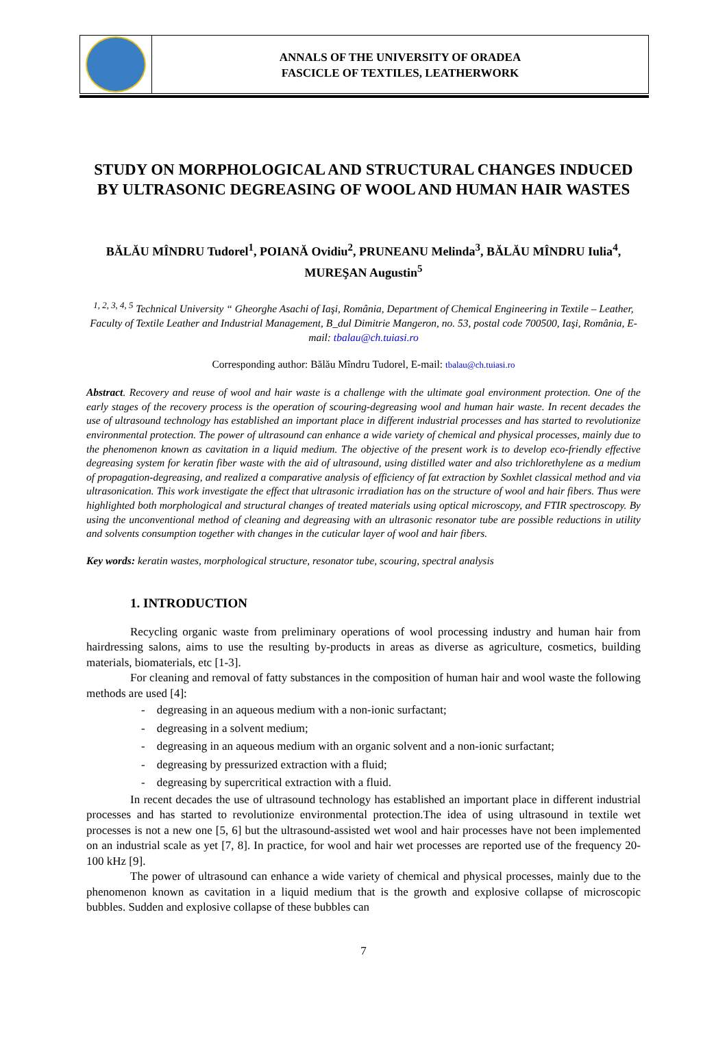ANNALS OF THE UNIVERSITY OF ORADEA
FASCICLE OF TEXTILES, LEATHERWORK
STUDY ON MORPHOLOGICAL AND STRUCTURAL CHANGES INDUCED BY ULTRASONIC DEGREASING OF WOOL AND HUMAN HAIR WASTES
BĂLĂU MÎNDRU Tudorel<sup>1</sup>, POIANĂ Ovidiu<sup>2</sup>, PRUNEANU Melinda<sup>3</sup>, BĂLĂU MÎNDRU Iulia<sup>4</sup>, MUREŞAN Augustin<sup>5</sup>
<sup>1, 2, 3, 4, 5</sup> Technical University “ Gheorghe Asachi of Iaşi, România, Department of Chemical Engineering in Textile – Leather, Faculty of Textile Leather and Industrial Management, B_dul Dimitrie Mangeron, no. 53, postal code 700500, Iaşi, România, E-mail: tbalau@ch.tuiasi.ro
Corresponding author: Bălău Mîndru Tudorel, E-mail: tbalau@ch.tuiasi.ro
Abstract. Recovery and reuse of wool and hair waste is a challenge with the ultimate goal environment protection. One of the early stages of the recovery process is the operation of scouring-degreasing wool and human hair waste. In recent decades the use of ultrasound technology has established an important place in different industrial processes and has started to revolutionize environmental protection. The power of ultrasound can enhance a wide variety of chemical and physical processes, mainly due to the phenomenon known as cavitation in a liquid medium. The objective of the present work is to develop eco-friendly effective degreasing system for keratin fiber waste with the aid of ultrasound, using distilled water and also trichlorethylene as a medium of propagation-degreasing, and realized a comparative analysis of efficiency of fat extraction by Soxhlet classical method and via ultrasonication. This work investigate the effect that ultrasonic irradiation has on the structure of wool and hair fibers. Thus were highlighted both morphological and structural changes of treated materials using optical microscopy, and FTIR spectroscopy. By using the unconventional method of cleaning and degreasing with an ultrasonic resonator tube are possible reductions in utility and solvents consumption together with changes in the cuticular layer of wool and hair fibers.
Key words: keratin wastes, morphological structure, resonator tube, scouring, spectral analysis
1. INTRODUCTION
Recycling organic waste from preliminary operations of wool processing industry and human hair from hairdressing salons, aims to use the resulting by-products in areas as diverse as agriculture, cosmetics, building materials, biomaterials, etc [1-3].
For cleaning and removal of fatty substances in the composition of human hair and wool waste the following methods are used [4]:
- degreasing in an aqueous medium with a non-ionic surfactant;
- degreasing in a solvent medium;
- degreasing in an aqueous medium with an organic solvent and a non-ionic surfactant;
- degreasing by pressurized extraction with a fluid;
- degreasing by supercritical extraction with a fluid.
In recent decades the use of ultrasound technology has established an important place in different industrial processes and has started to revolutionize environmental protection.The idea of using ultrasound in textile wet processes is not a new one [5, 6] but the ultrasound-assisted wet wool and hair processes have not been implemented on an industrial scale as yet [7, 8]. In practice, for wool and hair wet processes are reported use of the frequency 20-100 kHz [9].
The power of ultrasound can enhance a wide variety of chemical and physical processes, mainly due to the phenomenon known as cavitation in a liquid medium that is the growth and explosive collapse of microscopic bubbles. Sudden and explosive collapse of these bubbles can
7